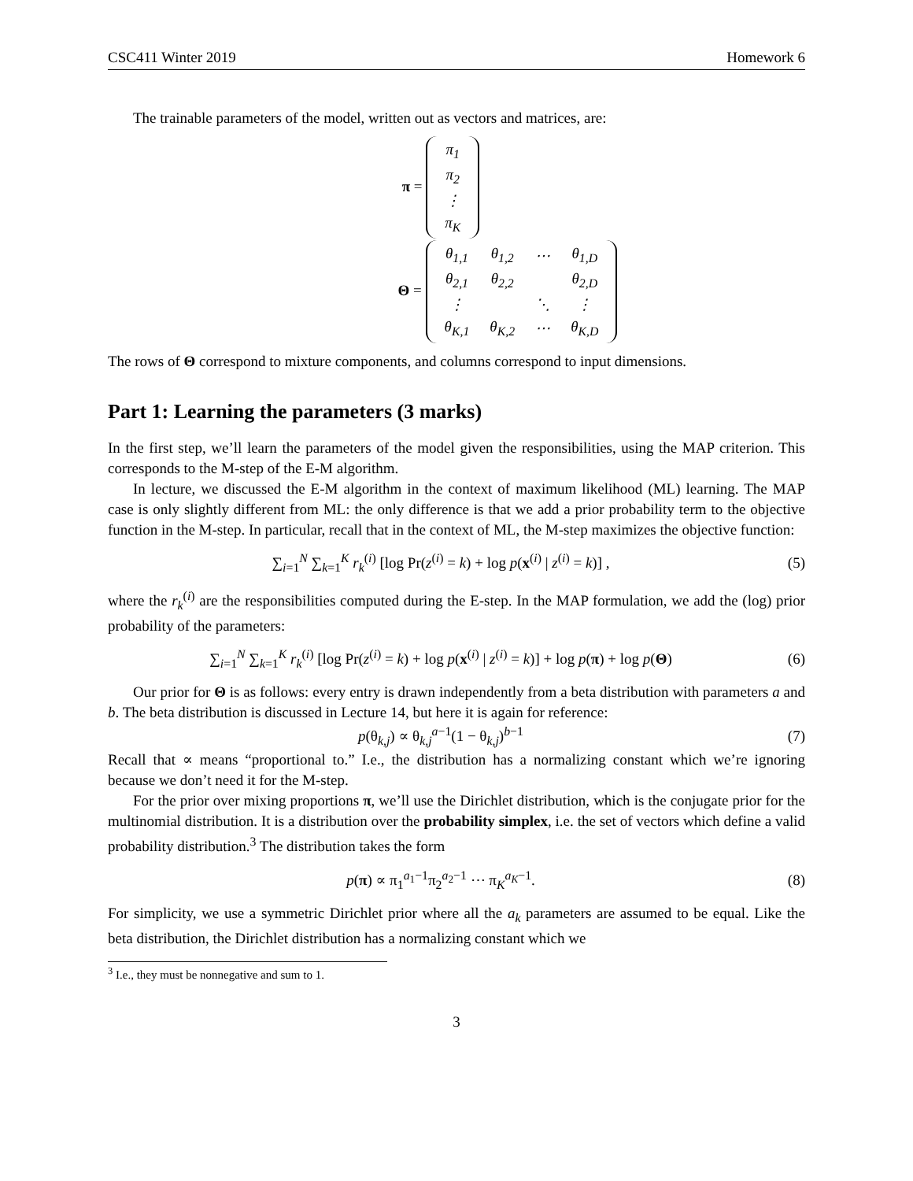CSC411 Winter 2019 Homework 6
The trainable parameters of the model, written out as vectors and matrices, are:
π =
| π<sub>1</sub> |
| π<sub>2</sub> |
| ⋮ |
| π<sub>K</sub> |
Θ =
| θ<sub>1,1</sub> | θ<sub>1,2</sub> | ⋯ | θ<sub>1,D</sub> |
| θ<sub>2,1</sub> | θ<sub>2,2</sub> | | θ<sub>2,D</sub> |
| ⋮ | | ⋱ | ⋮ |
| θ<sub>K,1</sub> | θ<sub>K,2</sub> | ⋯ | θ<sub>K,D</sub> |
The rows of Θ correspond to mixture components, and columns correspond to input dimensions.
Part 1: Learning the parameters (3 marks)
In the first step, we’ll learn the parameters of the model given the responsibilities, using the MAP criterion. This corresponds to the M-step of the E-M algorithm.
In lecture, we discussed the E-M algorithm in the context of maximum likelihood (ML) learning. The MAP case is only slightly different from ML: the only difference is that we add a prior probability term to the objective function in the M-step. In particular, recall that in the context of ML, the M-step maximizes the objective function:
∑<sub>i=1</sub><sup>N</sup> ∑<sub>k=1</sub><sup>K</sup> r<sub>k</sub><sup>(i)</sup> [log Pr(z<sup>(i)</sup> = k) + log p(x<sup>(i)</sup> | z<sup>(i)</sup> = k)] ,
(5)
where the r<sub>k</sub><sup>(i)</sup> are the responsibilities computed during the E-step. In the MAP formulation, we add the (log) prior probability of the parameters:
∑<sub>i=1</sub><sup>N</sup> ∑<sub>k=1</sub><sup>K</sup> r<sub>k</sub><sup>(i)</sup> [log Pr(z<sup>(i)</sup> = k) + log p(x<sup>(i)</sup> | z<sup>(i)</sup> = k)] + log p(π) + log p(Θ)
(6)
Our prior for Θ is as follows: every entry is drawn independently from a beta distribution with parameters a and b. The beta distribution is discussed in Lecture 14, but here it is again for reference:
p(θ<sub>k,j</sub>) ∝ θ<sub>k,j</sub><sup>a−1</sup>(1 − θ<sub>k,j</sub>)<sup>b−1</sup> (7)
Recall that ∝ means “proportional to.” I.e., the distribution has a normalizing constant which we’re ignoring because we don’t need it for the M-step.
For the prior over mixing proportions π, we’ll use the Dirichlet distribution, which is the conjugate prior for the multinomial distribution. It is a distribution over the probability simplex, i.e. the set of vectors which define a valid probability distribution.<sup>3</sup> The distribution takes the form
p(π) ∝ π<sub>1</sub><sup>a<sub>1</sub>−1</sup>π<sub>2</sub><sup>a<sub>2</sub>−1</sup> ⋯ π<sub>K</sub><sup>a<sub>K</sub>−1</sup>. (8)
For simplicity, we use a symmetric Dirichlet prior where all the a<sub>k</sub> parameters are assumed to be equal. Like the beta distribution, the Dirichlet distribution has a normalizing constant which we
<sup>3</sup> I.e., they must be nonnegative and sum to 1.
3